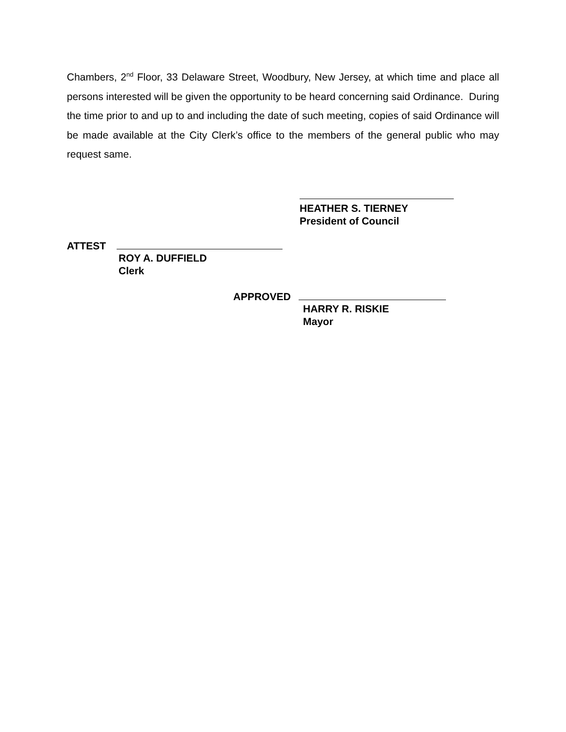Chambers, 2<sup>nd</sup> Floor, 33 Delaware Street, Woodbury, New Jersey, at which time and place all persons interested will be given the opportunity to be heard concerning said Ordinance. During the time prior to and up to and including the date of such meeting, copies of said Ordinance will be made available at the City Clerk’s office to the members of the general public who may request same.
HEATHER S. TIERNEY
President of Council
ATTEST
ROY A. DUFFIELD
Clerk
APPROVED
HARRY R. RISKIE
Mayor